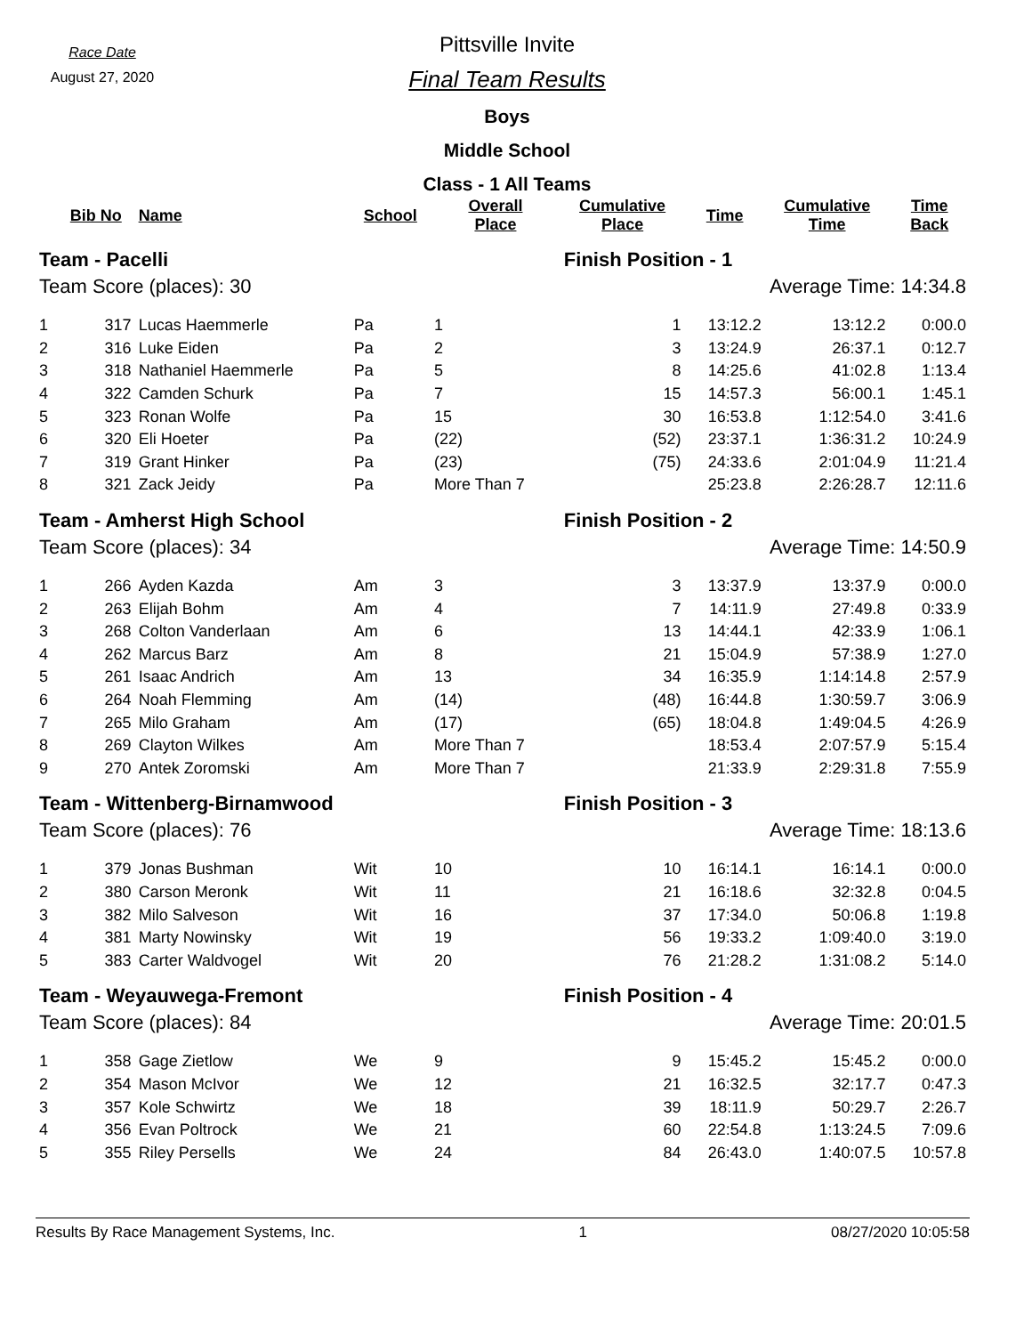Race Date
August 27, 2020
Pittsville Invite
Final Team Results
Boys
Middle School
Class - 1 All Teams
| | Bib No | Name | School | Overall Place | Cumulative Place | Time | Cumulative Time | Time Back |
| --- | --- | --- | --- | --- | --- | --- | --- | --- |
| Team - Pacelli | | | | | Finish Position - 1 | | | |
| Team Score (places): 30 | | | | | Average Time: 14:34.8 | | | |
| 1 | 317 | Lucas Haemmerle | Pa | 1 | 1 | 13:12.2 | 13:12.2 | 0:00.0 |
| 2 | 316 | Luke Eiden | Pa | 2 | 3 | 13:24.9 | 26:37.1 | 0:12.7 |
| 3 | 318 | Nathaniel Haemmerle | Pa | 5 | 8 | 14:25.6 | 41:02.8 | 1:13.4 |
| 4 | 322 | Camden Schurk | Pa | 7 | 15 | 14:57.3 | 56:00.1 | 1:45.1 |
| 5 | 323 | Ronan Wolfe | Pa | 15 | 30 | 16:53.8 | 1:12:54.0 | 3:41.6 |
| 6 | 320 | Eli Hoeter | Pa | (22) | (52) | 23:37.1 | 1:36:31.2 | 10:24.9 |
| 7 | 319 | Grant Hinker | Pa | (23) | (75) | 24:33.6 | 2:01:04.9 | 11:21.4 |
| 8 | 321 | Zack Jeidy | Pa | More Than 7 | | 25:23.8 | 2:26:28.7 | 12:11.6 |
| Team - Amherst High School | | | | | Finish Position - 2 | | | |
| Team Score (places): 34 | | | | | Average Time: 14:50.9 | | | |
| 1 | 266 | Ayden Kazda | Am | 3 | 3 | 13:37.9 | 13:37.9 | 0:00.0 |
| 2 | 263 | Elijah Bohm | Am | 4 | 7 | 14:11.9 | 27:49.8 | 0:33.9 |
| 3 | 268 | Colton Vanderlaan | Am | 6 | 13 | 14:44.1 | 42:33.9 | 1:06.1 |
| 4 | 262 | Marcus Barz | Am | 8 | 21 | 15:04.9 | 57:38.9 | 1:27.0 |
| 5 | 261 | Isaac Andrich | Am | 13 | 34 | 16:35.9 | 1:14:14.8 | 2:57.9 |
| 6 | 264 | Noah Flemming | Am | (14) | (48) | 16:44.8 | 1:30:59.7 | 3:06.9 |
| 7 | 265 | Milo Graham | Am | (17) | (65) | 18:04.8 | 1:49:04.5 | 4:26.9 |
| 8 | 269 | Clayton Wilkes | Am | More Than 7 | | 18:53.4 | 2:07:57.9 | 5:15.4 |
| 9 | 270 | Antek Zoromski | Am | More Than 7 | | 21:33.9 | 2:29:31.8 | 7:55.9 |
| Team - Wittenberg-Birnamwood | | | | | Finish Position - 3 | | | |
| Team Score (places): 76 | | | | | Average Time: 18:13.6 | | | |
| 1 | 379 | Jonas Bushman | Wit | 10 | 10 | 16:14.1 | 16:14.1 | 0:00.0 |
| 2 | 380 | Carson Meronk | Wit | 11 | 21 | 16:18.6 | 32:32.8 | 0:04.5 |
| 3 | 382 | Milo Salveson | Wit | 16 | 37 | 17:34.0 | 50:06.8 | 1:19.8 |
| 4 | 381 | Marty Nowinsky | Wit | 19 | 56 | 19:33.2 | 1:09:40.0 | 3:19.0 |
| 5 | 383 | Carter Waldvogel | Wit | 20 | 76 | 21:28.2 | 1:31:08.2 | 5:14.0 |
| Team - Weyauwega-Fremont | | | | | Finish Position - 4 | | | |
| Team Score (places): 84 | | | | | Average Time: 20:01.5 | | | |
| 1 | 358 | Gage Zietlow | We | 9 | 9 | 15:45.2 | 15:45.2 | 0:00.0 |
| 2 | 354 | Mason McIvor | We | 12 | 21 | 16:32.5 | 32:17.7 | 0:47.3 |
| 3 | 357 | Kole Schwirtz | We | 18 | 39 | 18:11.9 | 50:29.7 | 2:26.7 |
| 4 | 356 | Evan Poltrock | We | 21 | 60 | 22:54.8 | 1:13:24.5 | 7:09.6 |
| 5 | 355 | Riley Persells | We | 24 | 84 | 26:43.0 | 1:40:07.5 | 10:57.8 |
Results By Race Management Systems, Inc. 1 08/27/2020 10:05:58